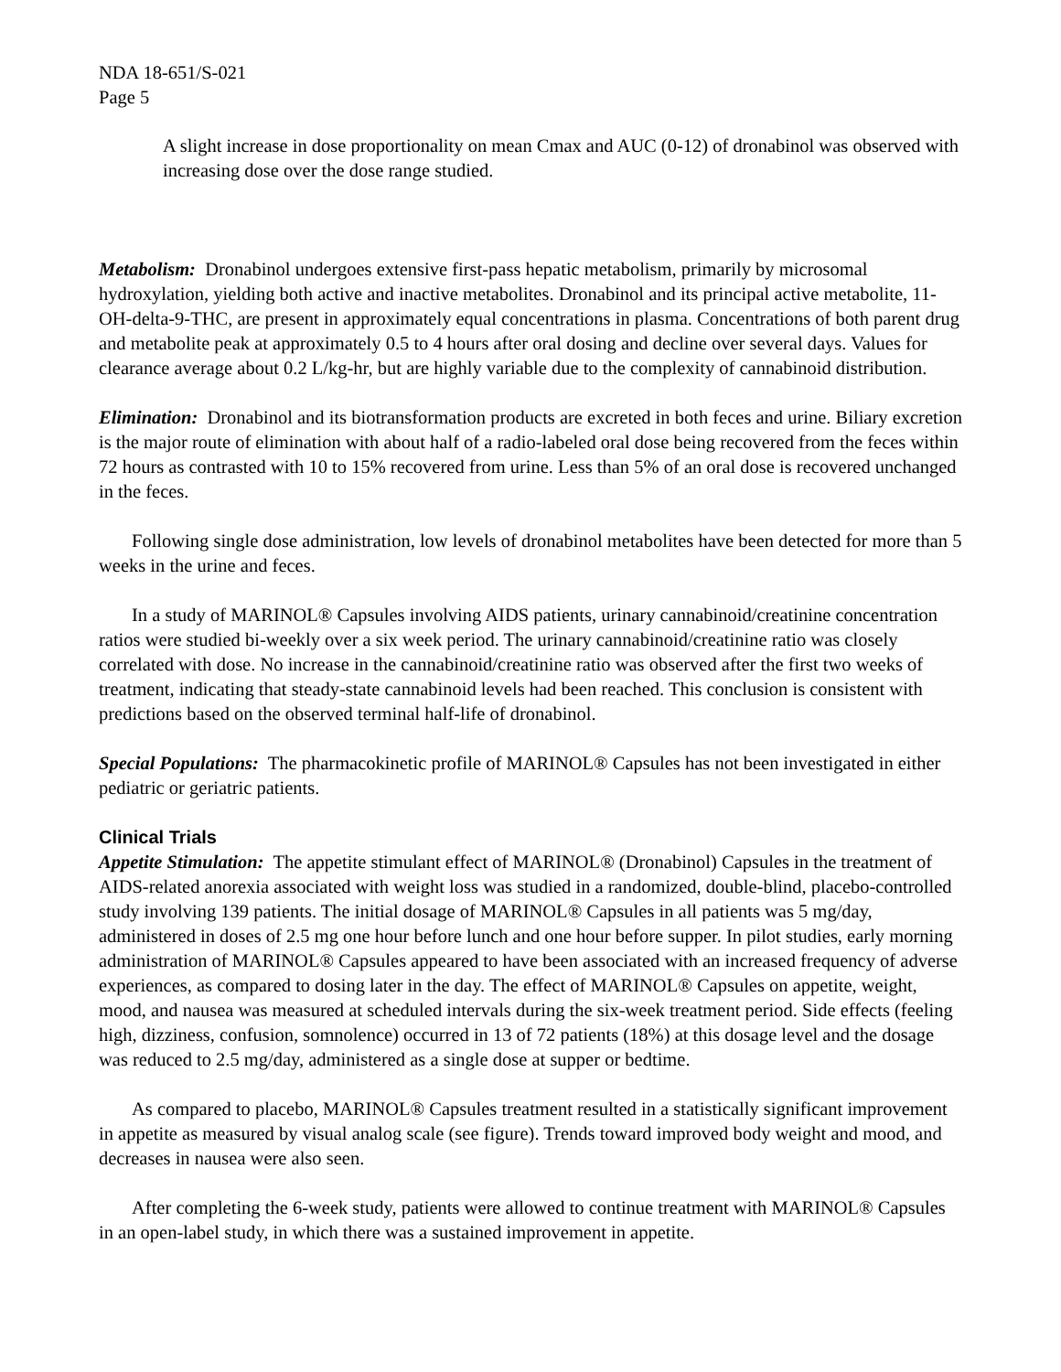NDA 18-651/S-021
Page 5
A slight increase in dose proportionality on mean Cmax and AUC (0-12) of dronabinol was observed with increasing dose over the dose range studied.
Metabolism: Dronabinol undergoes extensive first-pass hepatic metabolism, primarily by microsomal hydroxylation, yielding both active and inactive metabolites. Dronabinol and its principal active metabolite, 11-OH-delta-9-THC, are present in approximately equal concentrations in plasma. Concentrations of both parent drug and metabolite peak at approximately 0.5 to 4 hours after oral dosing and decline over several days. Values for clearance average about 0.2 L/kg-hr, but are highly variable due to the complexity of cannabinoid distribution.
Elimination: Dronabinol and its biotransformation products are excreted in both feces and urine. Biliary excretion is the major route of elimination with about half of a radio-labeled oral dose being recovered from the feces within 72 hours as contrasted with 10 to 15% recovered from urine. Less than 5% of an oral dose is recovered unchanged in the feces.
Following single dose administration, low levels of dronabinol metabolites have been detected for more than 5 weeks in the urine and feces.
In a study of MARINOL® Capsules involving AIDS patients, urinary cannabinoid/creatinine concentration ratios were studied bi-weekly over a six week period. The urinary cannabinoid/creatinine ratio was closely correlated with dose. No increase in the cannabinoid/creatinine ratio was observed after the first two weeks of treatment, indicating that steady-state cannabinoid levels had been reached. This conclusion is consistent with predictions based on the observed terminal half-life of dronabinol.
Special Populations: The pharmacokinetic profile of MARINOL® Capsules has not been investigated in either pediatric or geriatric patients.
Clinical Trials
Appetite Stimulation: The appetite stimulant effect of MARINOL® (Dronabinol) Capsules in the treatment of AIDS-related anorexia associated with weight loss was studied in a randomized, double-blind, placebo-controlled study involving 139 patients. The initial dosage of MARINOL® Capsules in all patients was 5 mg/day, administered in doses of 2.5 mg one hour before lunch and one hour before supper. In pilot studies, early morning administration of MARINOL® Capsules appeared to have been associated with an increased frequency of adverse experiences, as compared to dosing later in the day. The effect of MARINOL® Capsules on appetite, weight, mood, and nausea was measured at scheduled intervals during the six-week treatment period. Side effects (feeling high, dizziness, confusion, somnolence) occurred in 13 of 72 patients (18%) at this dosage level and the dosage was reduced to 2.5 mg/day, administered as a single dose at supper or bedtime.
As compared to placebo, MARINOL® Capsules treatment resulted in a statistically significant improvement in appetite as measured by visual analog scale (see figure). Trends toward improved body weight and mood, and decreases in nausea were also seen.
After completing the 6-week study, patients were allowed to continue treatment with MARINOL® Capsules in an open-label study, in which there was a sustained improvement in appetite.